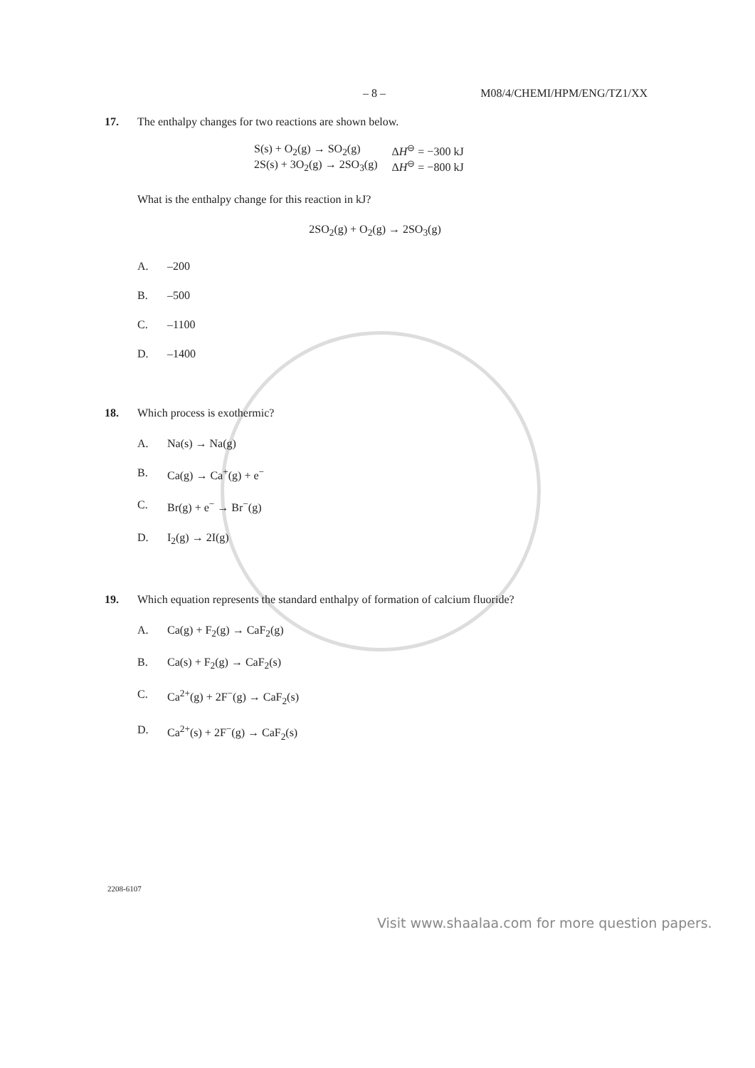– 8 – M08/4/CHEMI/HPM/ENG/TZ1/XX
17. The enthalpy changes for two reactions are shown below.
| S(s) + O<sub>2</sub>(g) → SO<sub>2</sub>(g) | Δ H<sup>⊖</sup> = −300 kJ |
| 2S(s) + 3O<sub>2</sub>(g) → 2SO<sub>3</sub>(g) | Δ H<sup>⊖</sup> = −800 kJ |
What is the enthalpy change for this reaction in kJ?
2SO<sub>2</sub>(g) + O<sub>2</sub>(g) → 2SO<sub>3</sub>(g)
A. –200
B. –500
C. –1100
D. –1400
18. Which process is exothermic?
A. Na(s) → Na(g)
B. Ca(g) → Ca<sup>+</sup>(g) + e<sup>−</sup>
C. Br(g) + e<sup>−</sup> → Br<sup>−</sup>(g)
D. I<sub>2</sub>(g) → 2I(g)
19. Which equation represents the standard enthalpy of formation of calcium fluoride?
A. Ca(g) + F<sub>2</sub>(g) → CaF<sub>2</sub>(g)
B. Ca(s) + F<sub>2</sub>(g) → CaF<sub>2</sub>(s)
C. Ca<sup>2+</sup>(g) + 2F<sup>−</sup>(g) → CaF<sub>2</sub>(s)
D. Ca<sup>2+</sup>(s) + 2F<sup>−</sup>(g) → CaF<sub>2</sub>(s)
2208-6107
Visit www.shaalaa.com for more question papers.